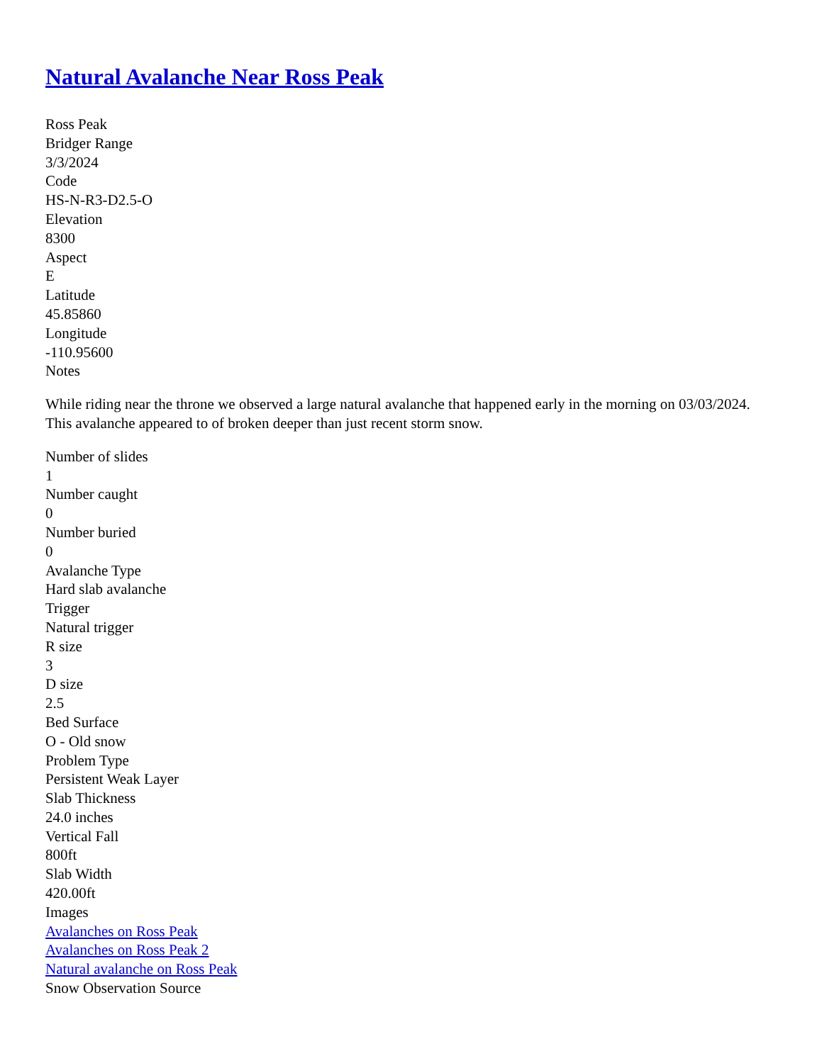Natural Avalanche Near Ross Peak
Ross Peak
Bridger Range
3/3/2024
Code
HS-N-R3-D2.5-O
Elevation
8300
Aspect
E
Latitude
45.85860
Longitude
-110.95600
Notes
While riding near the throne we observed a large natural avalanche that happened early in the morning on 03/03/2024. This avalanche appeared to of broken deeper than just recent storm snow.
Number of slides
1
Number caught
0
Number buried
0
Avalanche Type
Hard slab avalanche
Trigger
Natural trigger
R size
3
D size
2.5
Bed Surface
O - Old snow
Problem Type
Persistent Weak Layer
Slab Thickness
24.0 inches
Vertical Fall
800ft
Slab Width
420.00ft
Images
Avalanches on Ross Peak
Avalanches on Ross Peak 2
Natural avalanche on Ross Peak
Snow Observation Source